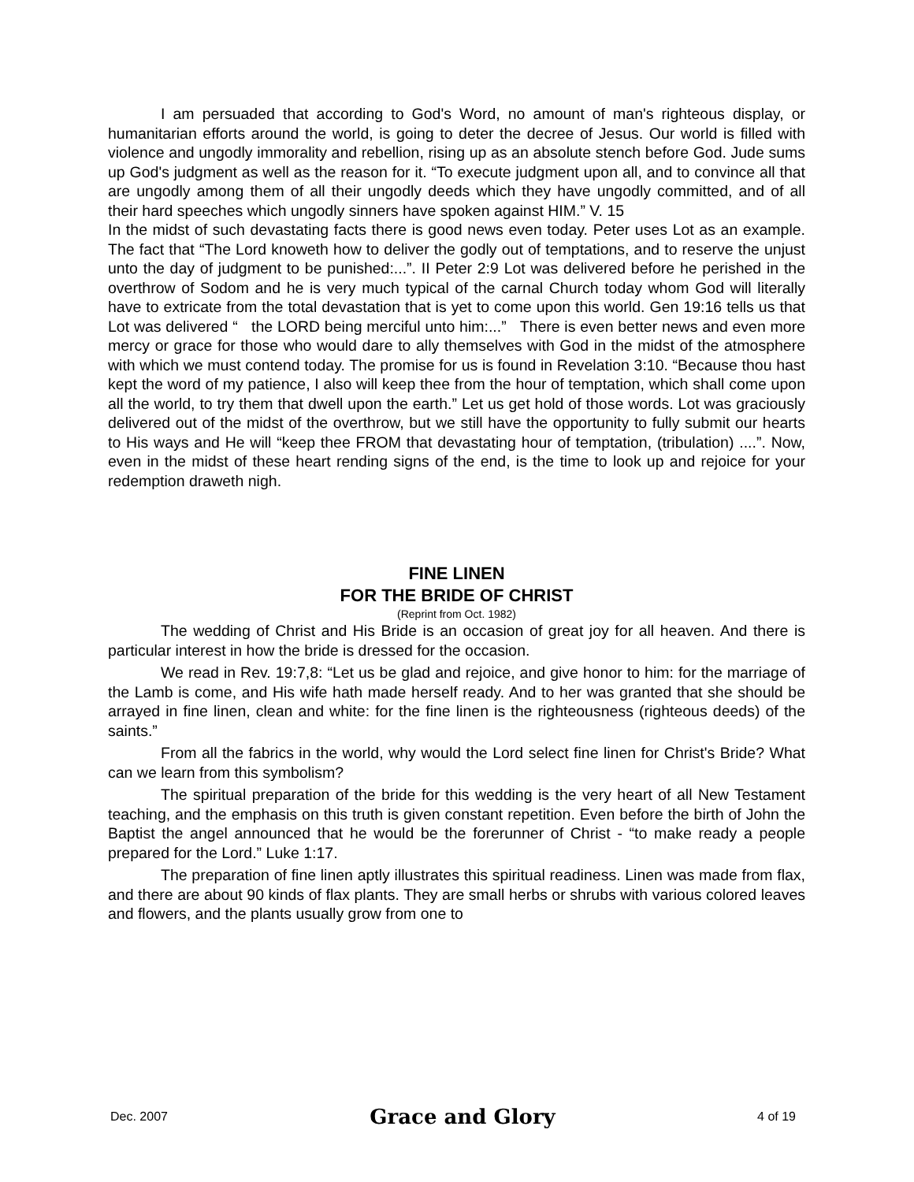I am persuaded that according to God's Word, no amount of man's righteous display, or humanitarian efforts around the world, is going to deter the decree of Jesus. Our world is filled with violence and ungodly immorality and rebellion, rising up as an absolute stench before God. Jude sums up God's judgment as well as the reason for it. “To execute judgment upon all, and to convince all that are ungodly among them of all their ungodly deeds which they have ungodly committed, and of all their hard speeches which ungodly sinners have spoken against HIM.” V. 15
In the midst of such devastating facts there is good news even today. Peter uses Lot as an example. The fact that “The Lord knoweth how to deliver the godly out of temptations, and to reserve the unjust unto the day of judgment to be punished:...”. II Peter 2:9 Lot was delivered before he perished in the overthrow of Sodom and he is very much typical of the carnal Church today whom God will literally have to extricate from the total devastation that is yet to come upon this world. Gen 19:16 tells us that Lot was delivered “ the LORD being merciful unto him:...” There is even better news and even more mercy or grace for those who would dare to ally themselves with God in the midst of the atmosphere with which we must contend today. The promise for us is found in Revelation 3:10. “Because thou hast kept the word of my patience, I also will keep thee from the hour of temptation, which shall come upon all the world, to try them that dwell upon the earth.” Let us get hold of those words. Lot was graciously delivered out of the midst of the overthrow, but we still have the opportunity to fully submit our hearts to His ways and He will “keep thee FROM that devastating hour of temptation, (tribulation) ....”. Now, even in the midst of these heart rending signs of the end, is the time to look up and rejoice for your redemption draweth nigh.
FINE LINEN
FOR THE BRIDE OF CHRIST
(Reprint from Oct. 1982)
The wedding of Christ and His Bride is an occasion of great joy for all heaven. And there is particular interest in how the bride is dressed for the occasion.
We read in Rev. 19:7,8: “Let us be glad and rejoice, and give honor to him: for the marriage of the Lamb is come, and His wife hath made herself ready. And to her was granted that she should be arrayed in fine linen, clean and white: for the fine linen is the righteousness (righteous deeds) of the saints.”
From all the fabrics in the world, why would the Lord select fine linen for Christ's Bride? What can we learn from this symbolism?
The spiritual preparation of the bride for this wedding is the very heart of all New Testament teaching, and the emphasis on this truth is given constant repetition. Even before the birth of John the Baptist the angel announced that he would be the forerunner of Christ - “to make ready a people prepared for the Lord.” Luke 1:17.
The preparation of fine linen aptly illustrates this spiritual readiness. Linen was made from flax, and there are about 90 kinds of flax plants. They are small herbs or shrubs with various colored leaves and flowers, and the plants usually grow from one to
Dec. 2007 Grace and Glory 4 of 19